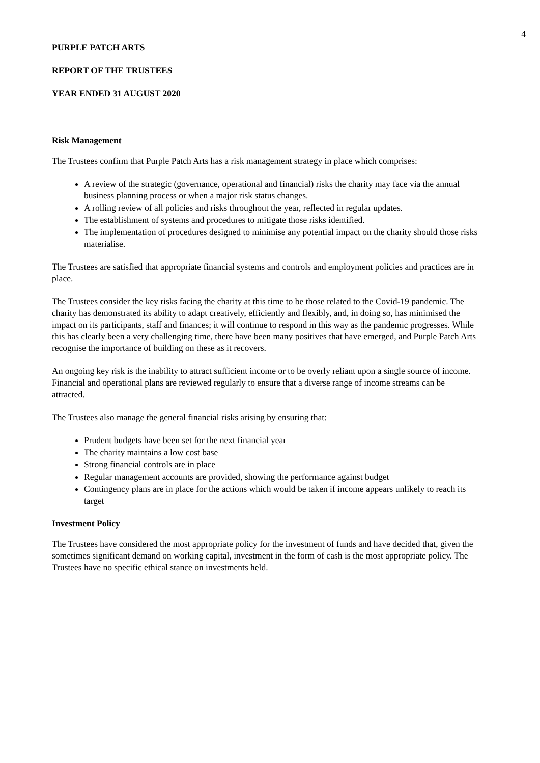4
PURPLE PATCH ARTS
REPORT OF THE TRUSTEES
YEAR ENDED 31 AUGUST 2020
Risk Management
The Trustees confirm that Purple Patch Arts has a risk management strategy in place which comprises:
A review of the strategic (governance, operational and financial) risks the charity may face via the annual business planning process or when a major risk status changes.
A rolling review of all policies and risks throughout the year, reflected in regular updates.
The establishment of systems and procedures to mitigate those risks identified.
The implementation of procedures designed to minimise any potential impact on the charity should those risks materialise.
The Trustees are satisfied that appropriate financial systems and controls and employment policies and practices are in place.
The Trustees consider the key risks facing the charity at this time to be those related to the Covid-19 pandemic. The charity has demonstrated its ability to adapt creatively, efficiently and flexibly, and, in doing so, has minimised the impact on its participants, staff and finances; it will continue to respond in this way as the pandemic progresses. While this has clearly been a very challenging time, there have been many positives that have emerged, and Purple Patch Arts recognise the importance of building on these as it recovers.
An ongoing key risk is the inability to attract sufficient income or to be overly reliant upon a single source of income. Financial and operational plans are reviewed regularly to ensure that a diverse range of income streams can be attracted.
The Trustees also manage the general financial risks arising by ensuring that:
Prudent budgets have been set for the next financial year
The charity maintains a low cost base
Strong financial controls are in place
Regular management accounts are provided, showing the performance against budget
Contingency plans are in place for the actions which would be taken if income appears unlikely to reach its target
Investment Policy
The Trustees have considered the most appropriate policy for the investment of funds and have decided that, given the sometimes significant demand on working capital, investment in the form of cash is the most appropriate policy. The Trustees have no specific ethical stance on investments held.